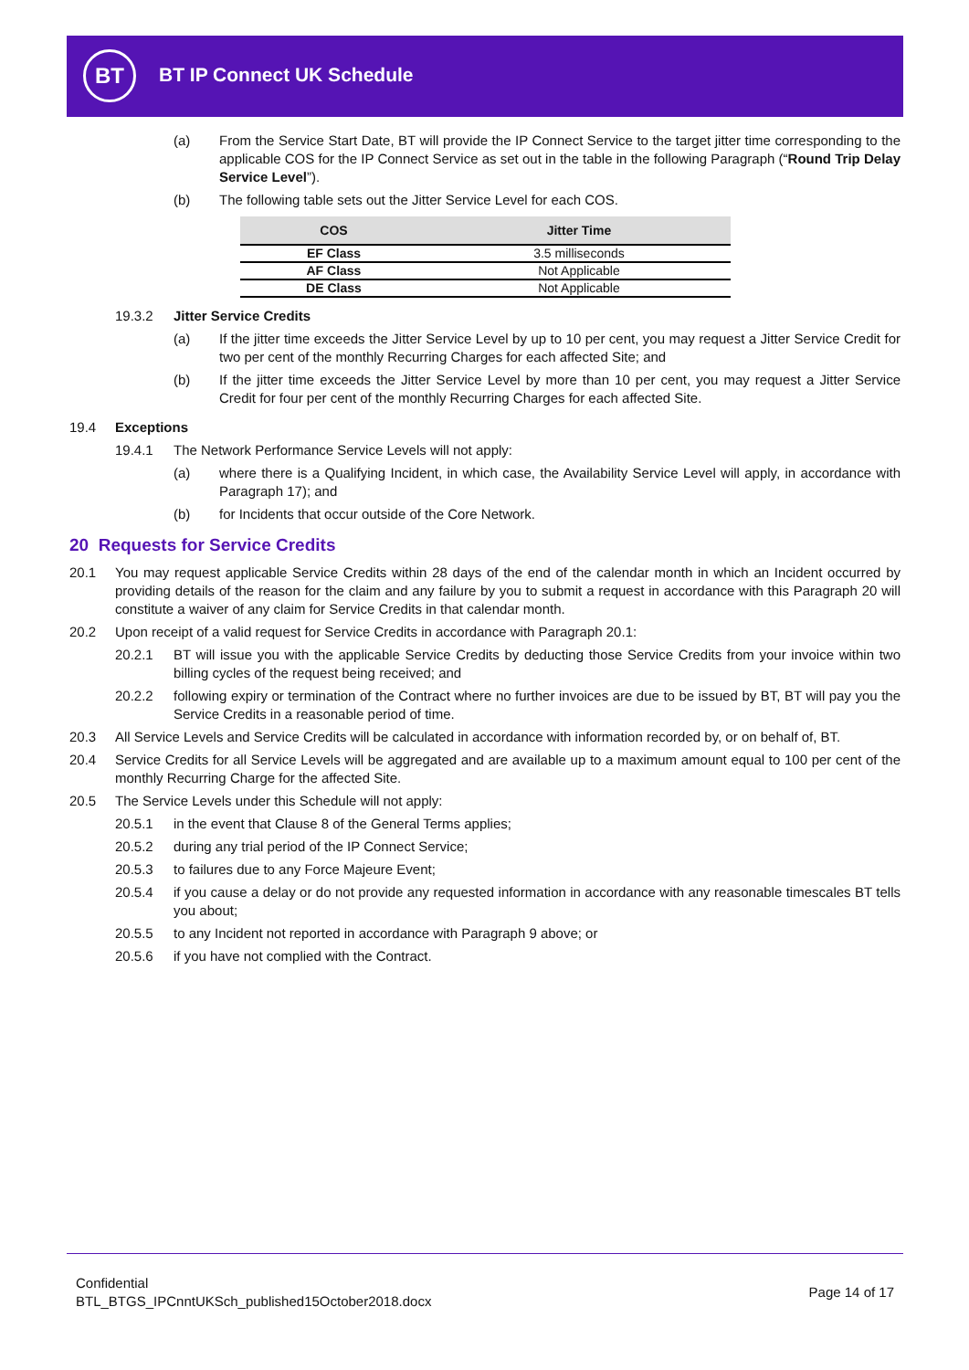BT BT IP Connect UK Schedule
(a) From the Service Start Date, BT will provide the IP Connect Service to the target jitter time corresponding to the applicable COS for the IP Connect Service as set out in the table in the following Paragraph (“Round Trip Delay Service Level”).
(b) The following table sets out the Jitter Service Level for each COS.
| COS | Jitter Time |
| --- | --- |
| EF Class | 3.5 milliseconds |
| AF Class | Not Applicable |
| DE Class | Not Applicable |
19.3.2 Jitter Service Credits
(a) If the jitter time exceeds the Jitter Service Level by up to 10 per cent, you may request a Jitter Service Credit for two per cent of the monthly Recurring Charges for each affected Site; and
(b) If the jitter time exceeds the Jitter Service Level by more than 10 per cent, you may request a Jitter Service Credit for four per cent of the monthly Recurring Charges for each affected Site.
19.4 Exceptions
19.4.1 The Network Performance Service Levels will not apply:
(a) where there is a Qualifying Incident, in which case, the Availability Service Level will apply, in accordance with Paragraph 17); and
(b) for Incidents that occur outside of the Core Network.
20 Requests for Service Credits
20.1 You may request applicable Service Credits within 28 days of the end of the calendar month in which an Incident occurred by providing details of the reason for the claim and any failure by you to submit a request in accordance with this Paragraph 20 will constitute a waiver of any claim for Service Credits in that calendar month.
20.2 Upon receipt of a valid request for Service Credits in accordance with Paragraph 20.1:
20.2.1 BT will issue you with the applicable Service Credits by deducting those Service Credits from your invoice within two billing cycles of the request being received; and
20.2.2 following expiry or termination of the Contract where no further invoices are due to be issued by BT, BT will pay you the Service Credits in a reasonable period of time.
20.3 All Service Levels and Service Credits will be calculated in accordance with information recorded by, or on behalf of, BT.
20.4 Service Credits for all Service Levels will be aggregated and are available up to a maximum amount equal to 100 per cent of the monthly Recurring Charge for the affected Site.
20.5 The Service Levels under this Schedule will not apply:
20.5.1 in the event that Clause 8 of the General Terms applies;
20.5.2 during any trial period of the IP Connect Service;
20.5.3 to failures due to any Force Majeure Event;
20.5.4 if you cause a delay or do not provide any requested information in accordance with any reasonable timescales BT tells you about;
20.5.5 to any Incident not reported in accordance with Paragraph 9 above; or
20.5.6 if you have not complied with the Contract.
Confidential
BTL_BTGS_IPCnntUKSch_published15October2018.docx
Page 14 of 17